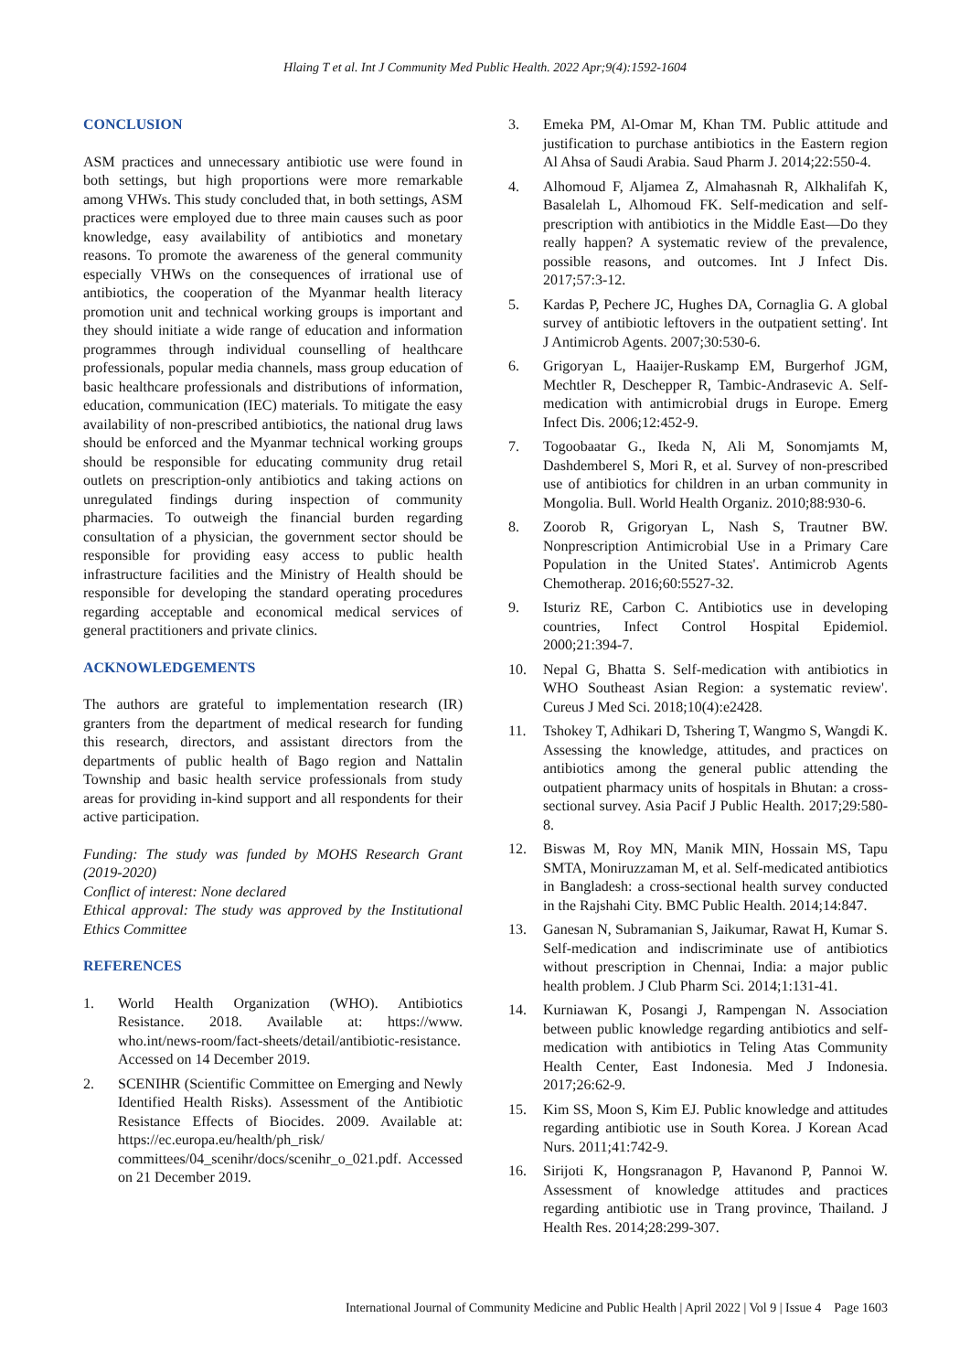Hlaing T et al. Int J Community Med Public Health. 2022 Apr;9(4):1592-1604
CONCLUSION
ASM practices and unnecessary antibiotic use were found in both settings, but high proportions were more remarkable among VHWs. This study concluded that, in both settings, ASM practices were employed due to three main causes such as poor knowledge, easy availability of antibiotics and monetary reasons. To promote the awareness of the general community especially VHWs on the consequences of irrational use of antibiotics, the cooperation of the Myanmar health literacy promotion unit and technical working groups is important and they should initiate a wide range of education and information programmes through individual counselling of healthcare professionals, popular media channels, mass group education of basic healthcare professionals and distributions of information, education, communication (IEC) materials. To mitigate the easy availability of non-prescribed antibiotics, the national drug laws should be enforced and the Myanmar technical working groups should be responsible for educating community drug retail outlets on prescription-only antibiotics and taking actions on unregulated findings during inspection of community pharmacies. To outweigh the financial burden regarding consultation of a physician, the government sector should be responsible for providing easy access to public health infrastructure facilities and the Ministry of Health should be responsible for developing the standard operating procedures regarding acceptable and economical medical services of general practitioners and private clinics.
ACKNOWLEDGEMENTS
The authors are grateful to implementation research (IR) granters from the department of medical research for funding this research, directors, and assistant directors from the departments of public health of Bago region and Nattalin Township and basic health service professionals from study areas for providing in-kind support and all respondents for their active participation.
Funding: The study was funded by MOHS Research Grant (2019-2020)
Conflict of interest: None declared
Ethical approval: The study was approved by the Institutional Ethics Committee
REFERENCES
1. World Health Organization (WHO). Antibiotics Resistance. 2018. Available at: https://www. who.int/news-room/fact-sheets/detail/antibiotic-resistance. Accessed on 14 December 2019.
2. SCENIHR (Scientific Committee on Emerging and Newly Identified Health Risks). Assessment of the Antibiotic Resistance Effects of Biocides. 2009. Available at: https://ec.europa.eu/health/ph_risk/ committees/04_scenihr/docs/scenihr_o_021.pdf. Accessed on 21 December 2019.
3. Emeka PM, Al-Omar M, Khan TM. Public attitude and justification to purchase antibiotics in the Eastern region Al Ahsa of Saudi Arabia. Saud Pharm J. 2014;22:550-4.
4. Alhomoud F, Aljamea Z, Almahasnah R, Alkhalifah K, Basalelah L, Alhomoud FK. Self-medication and self-prescription with antibiotics in the Middle East—Do they really happen? A systematic review of the prevalence, possible reasons, and outcomes. Int J Infect Dis. 2017;57:3-12.
5. Kardas P, Pechere JC, Hughes DA, Cornaglia G. A global survey of antibiotic leftovers in the outpatient setting'. Int J Antimicrob Agents. 2007;30:530-6.
6. Grigoryan L, Haaijer-Ruskamp EM, Burgerhof JGM, Mechtler R, Deschepper R, Tambic-Andrasevic A. Self-medication with antimicrobial drugs in Europe. Emerg Infect Dis. 2006;12:452-9.
7. Togoobaatar G., Ikeda N, Ali M, Sonomjamts M, Dashdemberel S, Mori R, et al. Survey of non-prescribed use of antibiotics for children in an urban community in Mongolia. Bull. World Health Organiz. 2010;88:930-6.
8. Zoorob R, Grigoryan L, Nash S, Trautner BW. Nonprescription Antimicrobial Use in a Primary Care Population in the United States'. Antimicrob Agents Chemotherap. 2016;60:5527-32.
9. Isturiz RE, Carbon C. Antibiotics use in developing countries, Infect Control Hospital Epidemiol. 2000;21:394-7.
10. Nepal G, Bhatta S. Self-medication with antibiotics in WHO Southeast Asian Region: a systematic review'. Cureus J Med Sci. 2018;10(4):e2428.
11. Tshokey T, Adhikari D, Tshering T, Wangmo S, Wangdi K. Assessing the knowledge, attitudes, and practices on antibiotics among the general public attending the outpatient pharmacy units of hospitals in Bhutan: a cross-sectional survey. Asia Pacif J Public Health. 2017;29:580-8.
12. Biswas M, Roy MN, Manik MIN, Hossain MS, Tapu SMTA, Moniruzzaman M, et al. Self-medicated antibiotics in Bangladesh: a cross-sectional health survey conducted in the Rajshahi City. BMC Public Health. 2014;14:847.
13. Ganesan N, Subramanian S, Jaikumar, Rawat H, Kumar S. Self-medication and indiscriminate use of antibiotics without prescription in Chennai, India: a major public health problem. J Club Pharm Sci. 2014;1:131-41.
14. Kurniawan K, Posangi J, Rampengan N. Association between public knowledge regarding antibiotics and self-medication with antibiotics in Teling Atas Community Health Center, East Indonesia. Med J Indonesia. 2017;26:62-9.
15. Kim SS, Moon S, Kim EJ. Public knowledge and attitudes regarding antibiotic use in South Korea. J Korean Acad Nurs. 2011;41:742-9.
16. Sirijoti K, Hongsranagon P, Havanond P, Pannoi W. Assessment of knowledge attitudes and practices regarding antibiotic use in Trang province, Thailand. J Health Res. 2014;28:299-307.
International Journal of Community Medicine and Public Health | April 2022 | Vol 9 | Issue 4 Page 1603